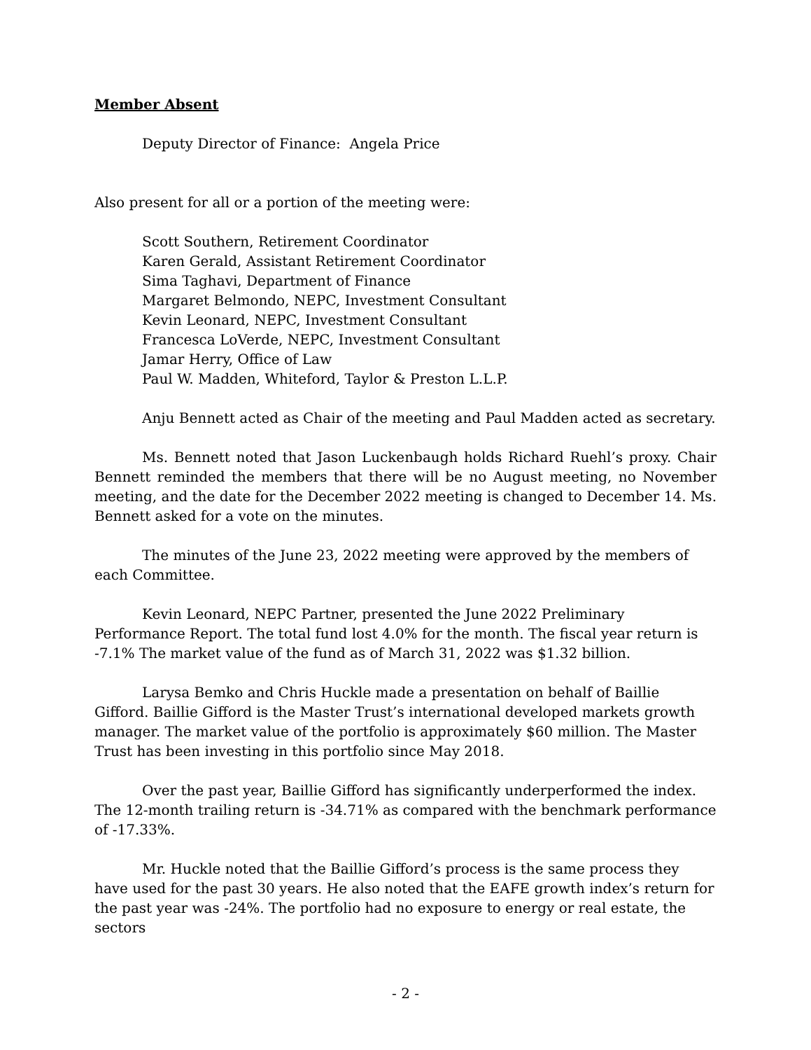Member Absent
Deputy Director of Finance: Angela Price
Also present for all or a portion of the meeting were:
Scott Southern, Retirement Coordinator
Karen Gerald, Assistant Retirement Coordinator
Sima Taghavi, Department of Finance
Margaret Belmondo, NEPC, Investment Consultant
Kevin Leonard, NEPC, Investment Consultant
Francesca LoVerde, NEPC, Investment Consultant
Jamar Herry, Office of Law
Paul W. Madden, Whiteford, Taylor & Preston L.L.P.
Anju Bennett acted as Chair of the meeting and Paul Madden acted as secretary.
Ms. Bennett noted that Jason Luckenbaugh holds Richard Ruehl’s proxy. Chair Bennett reminded the members that there will be no August meeting, no November meeting, and the date for the December 2022 meeting is changed to December 14. Ms. Bennett asked for a vote on the minutes.
The minutes of the June 23, 2022 meeting were approved by the members of each Committee.
Kevin Leonard, NEPC Partner, presented the June 2022 Preliminary Performance Report. The total fund lost 4.0% for the month. The fiscal year return is -7.1% The market value of the fund as of March 31, 2022 was $1.32 billion.
Larysa Bemko and Chris Huckle made a presentation on behalf of Baillie Gifford. Baillie Gifford is the Master Trust’s international developed markets growth manager. The market value of the portfolio is approximately $60 million. The Master Trust has been investing in this portfolio since May 2018.
Over the past year, Baillie Gifford has significantly underperformed the index. The 12-month trailing return is -34.71% as compared with the benchmark performance of -17.33%.
Mr. Huckle noted that the Baillie Gifford’s process is the same process they have used for the past 30 years. He also noted that the EAFE growth index’s return for the past year was -24%. The portfolio had no exposure to energy or real estate, the sectors
- 2 -